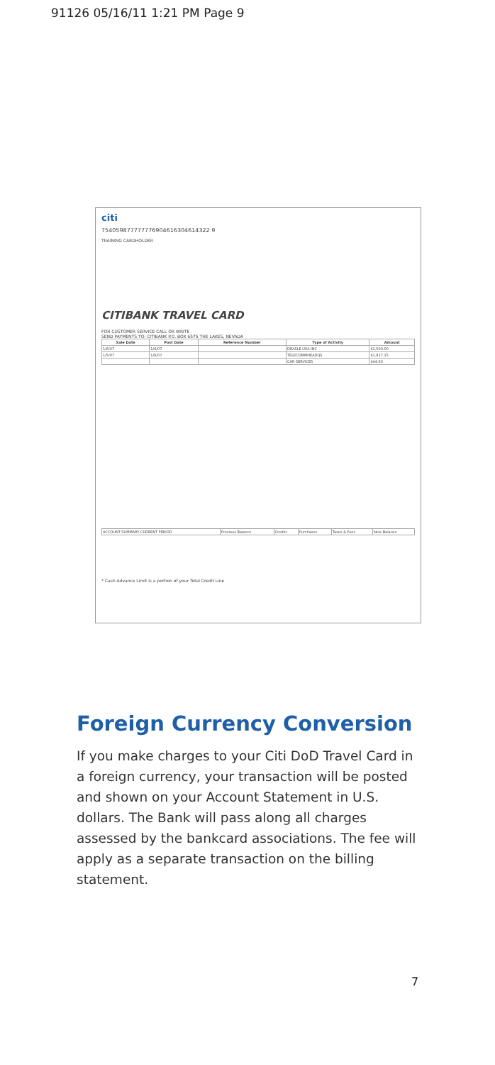91126 05/16/11 1:21 PM Page 9
citi
754059877777776904616304614322 9
TRAINING CARDHOLDER
CITIBANK TRAVEL CARD
FOR CUSTOMER SERVICE CALL OR WRITE
SEND PAYMENTS TO: CITIBANK P.O. BOX 6575 THE LAKES, NEVADA
| Sale Date | Post Date | Reference Number | Type of Activity | Amount |
| --- | --- | --- | --- | --- |
| 1/6/07 | 1/6/07 | | DRASLE USA INC | $1,500.00 |
| 1/5/07 | 1/6/07 | | TELECOMMHEADQS | $1,817.15 |
| | | | CAR SERVICES | $44.60 |
| ACCOUNT SUMMARY CURRENT PERIOD | Previous Balance | Credits | Purchases | Taxes & Fees | New Balance |
* Cash Advance Limit is a portion of your Total Credit Line
Foreign Currency Conversion
If you make charges to your Citi DoD Travel Card in a foreign currency, your transaction will be posted and shown on your Account Statement in U.S. dollars. The Bank will pass along all charges assessed by the bankcard associations. The fee will apply as a separate transaction on the billing statement.
7